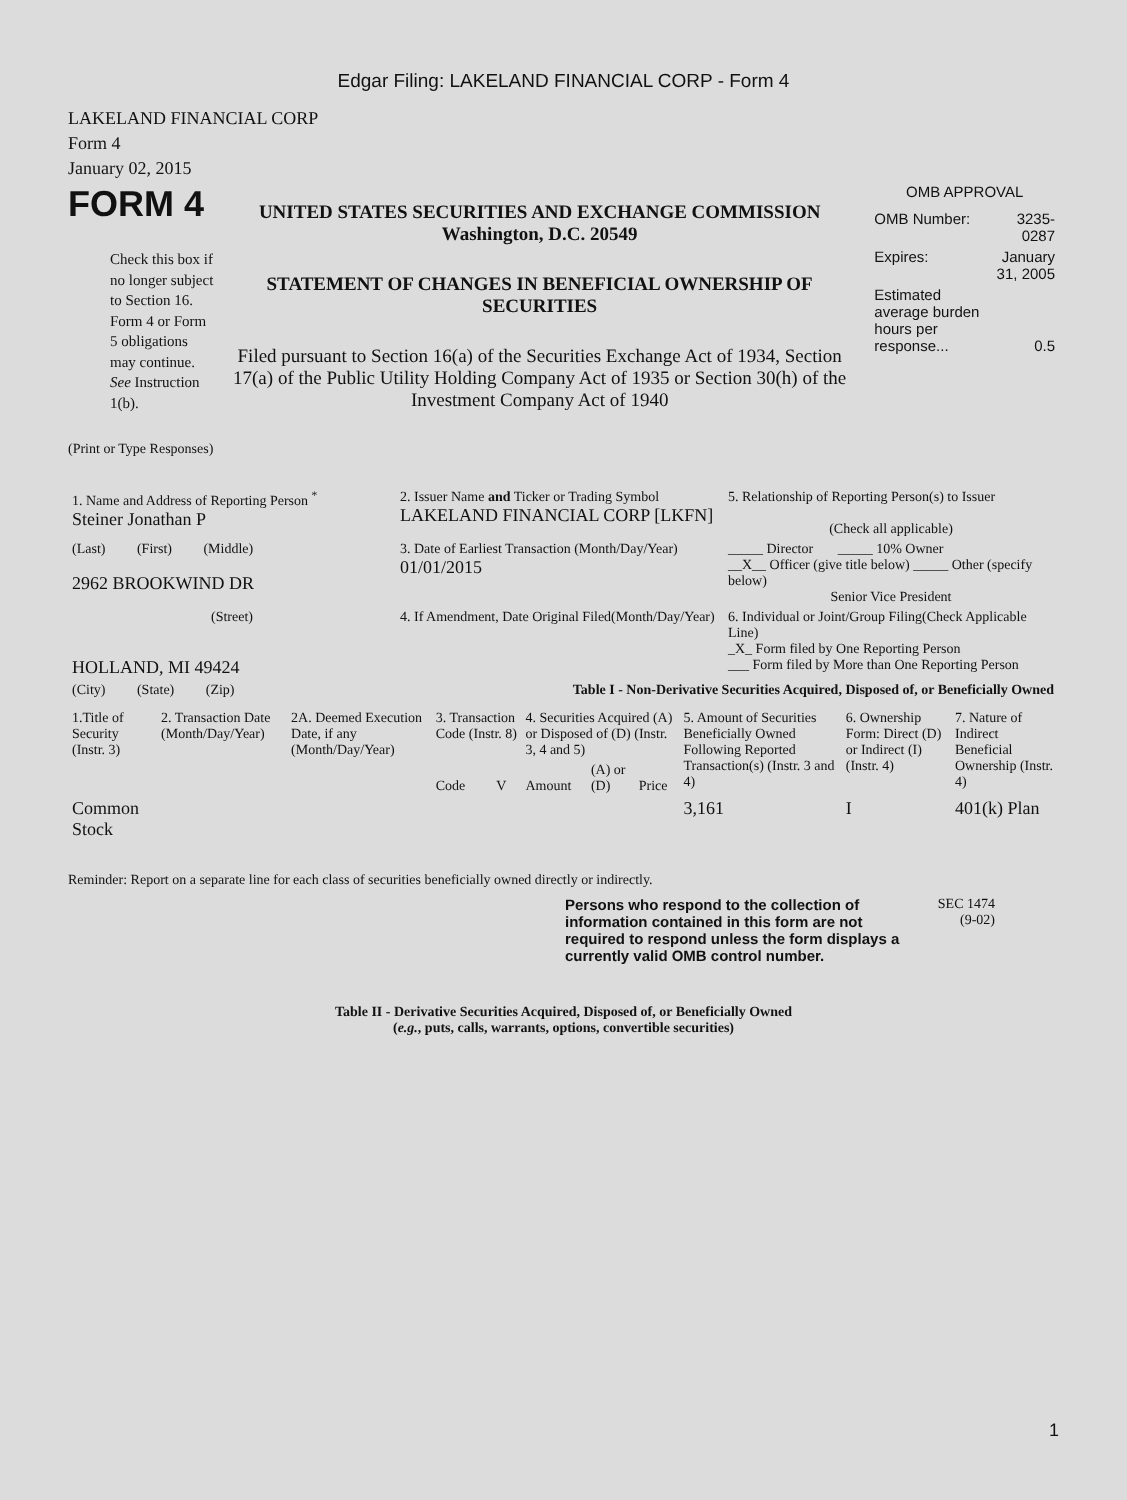Edgar Filing: LAKELAND FINANCIAL CORP - Form 4
LAKELAND FINANCIAL CORP
Form 4
January 02, 2015
FORM 4
Check this box if no longer subject to Section 16. Form 4 or Form 5 obligations may continue. See Instruction 1(b).
UNITED STATES SECURITIES AND EXCHANGE COMMISSION
Washington, D.C. 20549
STATEMENT OF CHANGES IN BENEFICIAL OWNERSHIP OF SECURITIES
Filed pursuant to Section 16(a) of the Securities Exchange Act of 1934, Section 17(a) of the Public Utility Holding Company Act of 1935 or Section 30(h) of the Investment Company Act of 1940
OMB APPROVAL
| OMB Number: | 3235-0287 |
| Expires: | January 31, 2005 |
| Estimated average burden hours per response... | 0.5 |
(Print or Type Responses)
| 1. Name and Address of Reporting Person <sup>*</sup> Steiner Jonathan P | 2. Issuer Name and Ticker or Trading Symbol LAKELAND FINANCIAL CORP [LKFN] | 5. Relationship of Reporting Person(s) to Issuer (Check all applicable) |
| (Last) (First) (Middle) 2962 BROOKWIND DR | 3. Date of Earliest Transaction (Month/Day/Year) 01/01/2015 | _____ Director _____ 10% Owner __X__ Officer (give title below) _____ Other (specify below) Senior Vice President |
| (Street) HOLLAND, MI 49424 | 4. If Amendment, Date Original Filed(Month/Day/Year) | 6. Individual or Joint/Group Filing(Check Applicable Line) _X_ Form filed by One Reporting Person ___ Form filed by More than One Reporting Person |
| (City) (State) (Zip) | Table I - Non-Derivative Securities Acquired, Disposed of, or Beneficially Owned | |
| 1.Title of Security (Instr. 3) | 2. Transaction Date (Month/Day/Year) | 2A. Deemed Execution Date, if any (Month/Day/Year) | 3. Transaction Code (Instr. 8) | | 4. Securities Acquired (A) or Disposed of (D) (Instr. 3, 4 and 5) | | | 5. Amount of Securities Beneficially Owned Following Reported Transaction(s) (Instr. 3 and 4) | 6. Ownership Form: Direct (D) or Indirect (I) (Instr. 4) | 7. Nature of Indirect Beneficial Ownership (Instr. 4) |
| --- | --- | --- | --- | --- | --- | --- | --- | --- | --- | --- |
| | | | Code | V | Amount | (A) or (D) | Price | | | |
| Common Stock | | | | | | | | 3,161 | I | 401(k) Plan |
Reminder: Report on a separate line for each class of securities beneficially owned directly or indirectly.
Persons who respond to the collection of information contained in this form are not required to respond unless the form displays a currently valid OMB control number.
SEC 1474
(9-02)
Table II - Derivative Securities Acquired, Disposed of, or Beneficially Owned
(e.g., puts, calls, warrants, options, convertible securities)
1